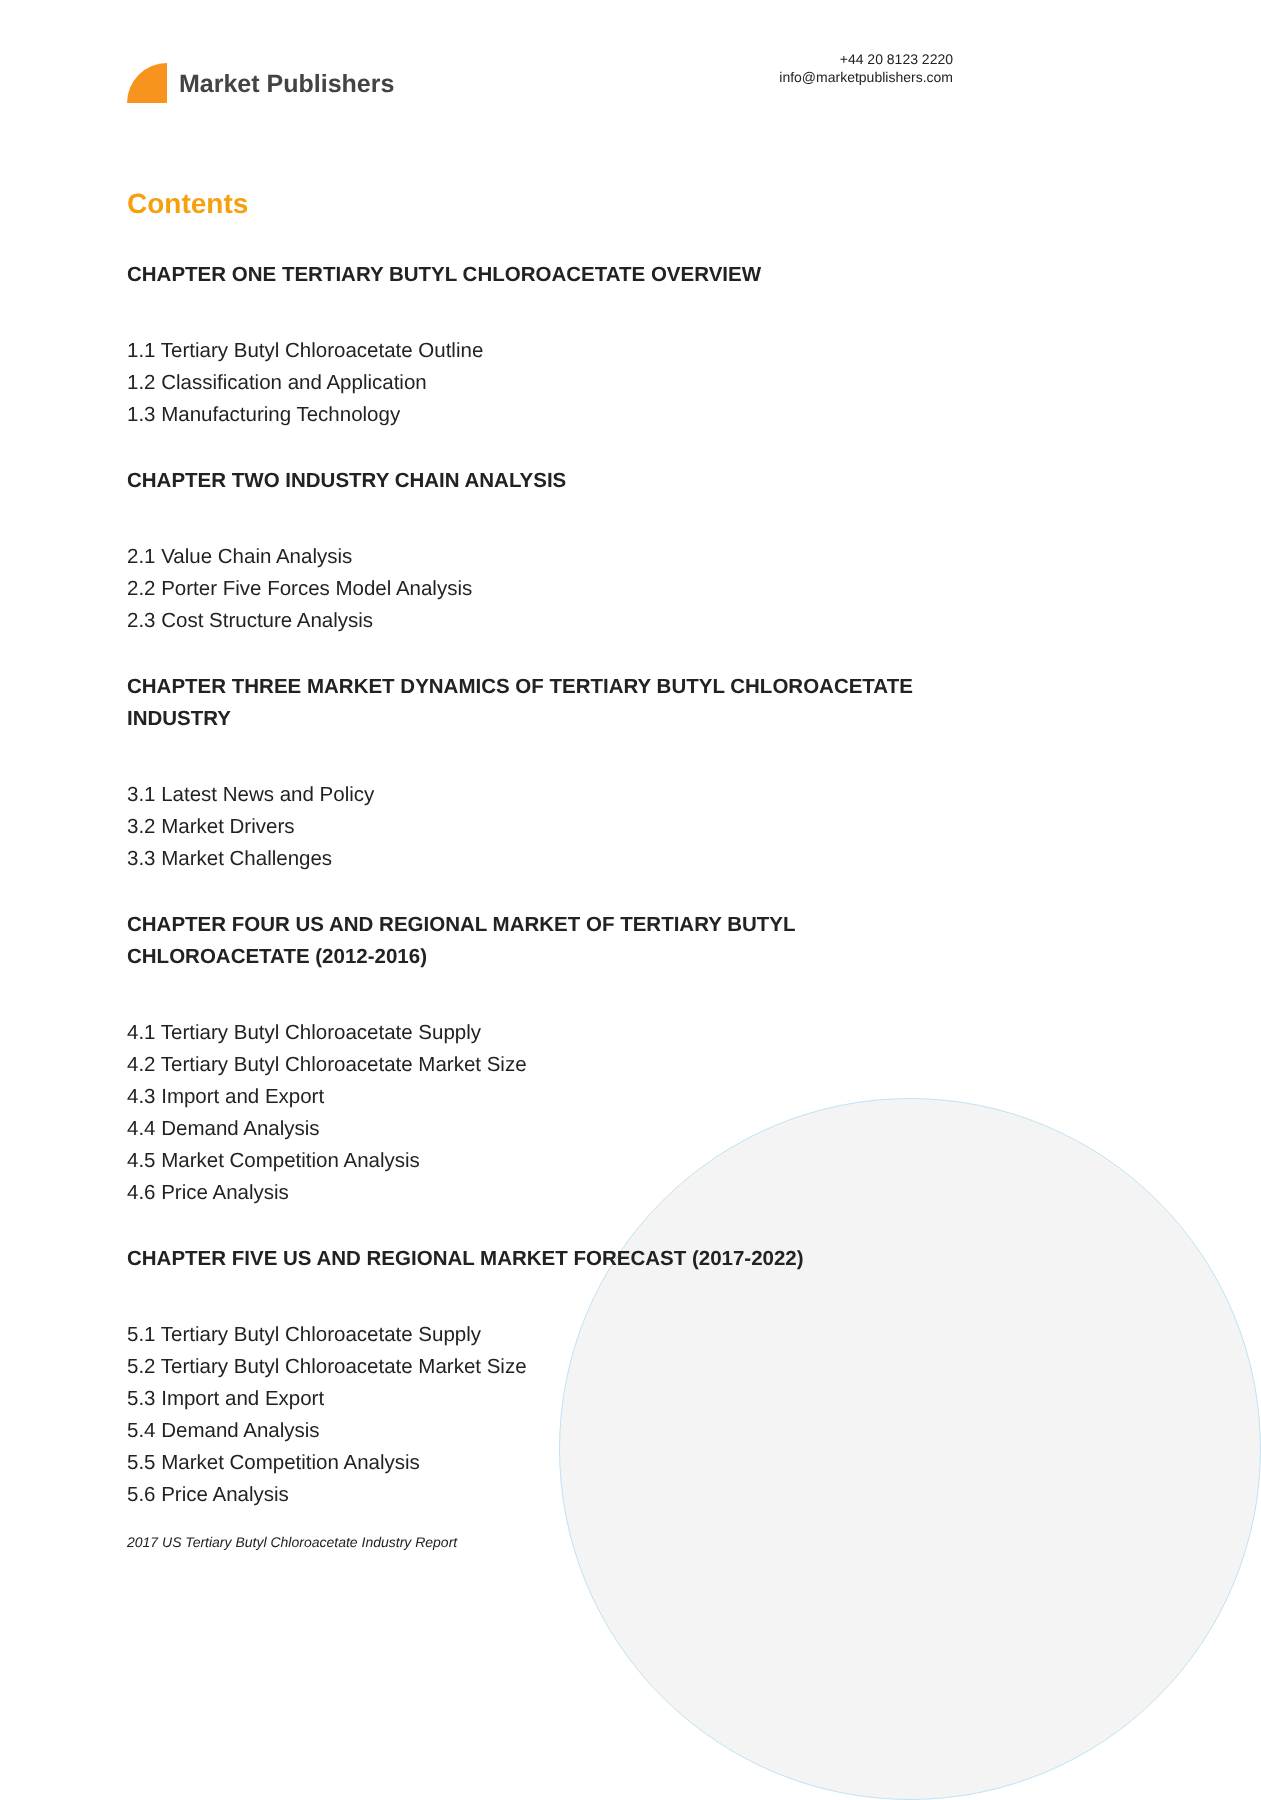Market Publishers
+44 20 8123 2220
info@marketpublishers.com
Contents
CHAPTER ONE TERTIARY BUTYL CHLOROACETATE OVERVIEW
1.1 Tertiary Butyl Chloroacetate Outline
1.2 Classification and Application
1.3 Manufacturing Technology
CHAPTER TWO INDUSTRY CHAIN ANALYSIS
2.1 Value Chain Analysis
2.2 Porter Five Forces Model Analysis
2.3 Cost Structure Analysis
CHAPTER THREE MARKET DYNAMICS OF TERTIARY BUTYL CHLOROACETATE INDUSTRY
3.1 Latest News and Policy
3.2 Market Drivers
3.3 Market Challenges
CHAPTER FOUR US AND REGIONAL MARKET OF TERTIARY BUTYL CHLOROACETATE (2012-2016)
4.1 Tertiary Butyl Chloroacetate Supply
4.2 Tertiary Butyl Chloroacetate Market Size
4.3 Import and Export
4.4 Demand Analysis
4.5 Market Competition Analysis
4.6 Price Analysis
CHAPTER FIVE US AND REGIONAL MARKET FORECAST (2017-2022)
5.1 Tertiary Butyl Chloroacetate Supply
5.2 Tertiary Butyl Chloroacetate Market Size
5.3 Import and Export
5.4 Demand Analysis
5.5 Market Competition Analysis
5.6 Price Analysis
2017 US Tertiary Butyl Chloroacetate Industry Report